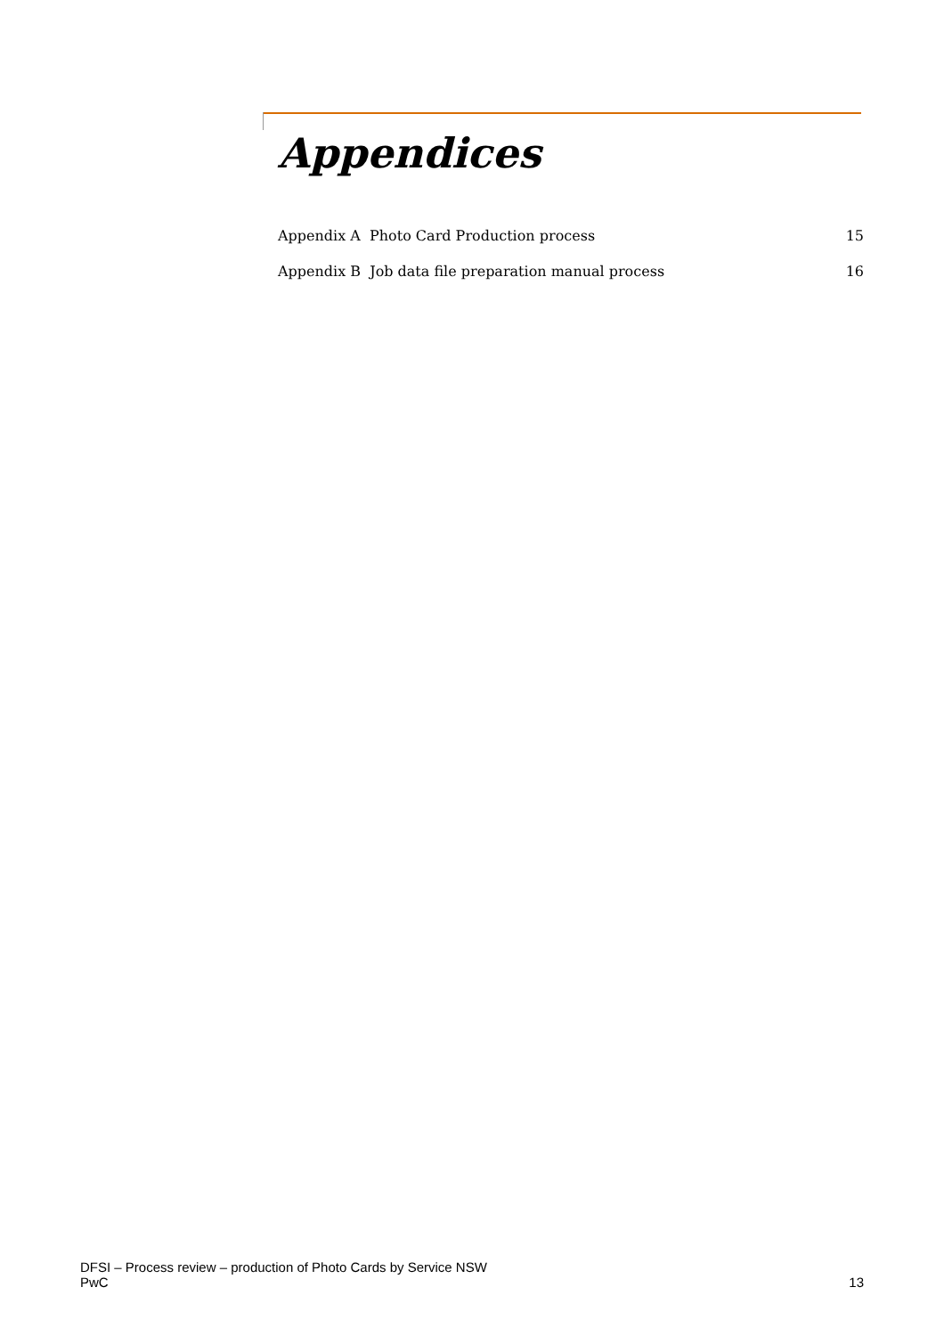Appendices
Appendix A Photo Card Production process 15
Appendix B Job data file preparation manual process 16
DFSI – Process review – production of Photo Cards by Service NSW
PwC 13